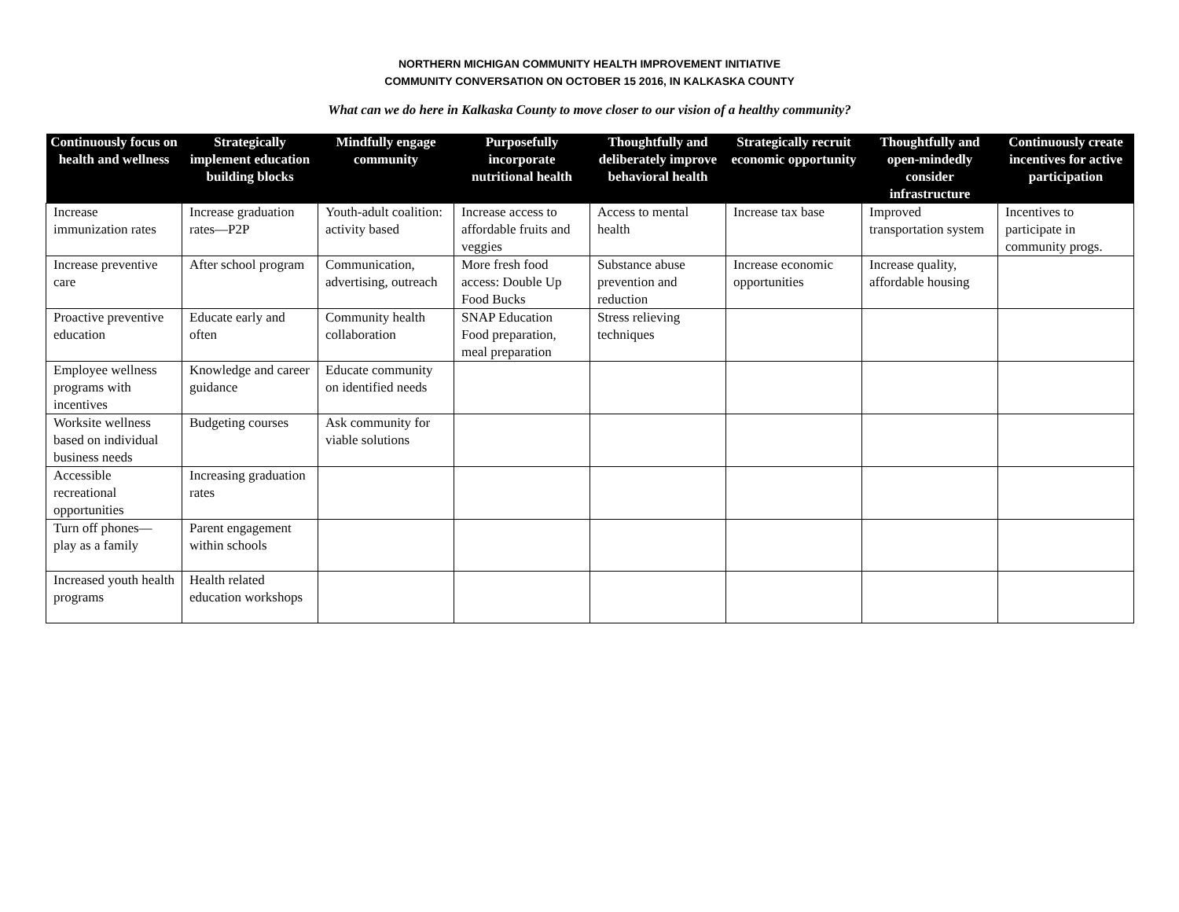NORTHERN MICHIGAN COMMUNITY HEALTH IMPROVEMENT INITIATIVE
COMMUNITY CONVERSATION ON OCTOBER 15 2016, IN KALKASKA COUNTY
What can we do here in Kalkaska County to move closer to our vision of a healthy community?
| Continuously focus on health and wellness | Strategically implement education building blocks | Mindfully engage community | Purposefully incorporate nutritional health | Thoughtfully and deliberately improve behavioral health | Strategically recruit economic opportunity | Thoughtfully and open-mindedly consider infrastructure | Continuously create incentives for active participation |
| --- | --- | --- | --- | --- | --- | --- | --- |
| Increase immunization rates | Increase graduation rates—P2P | Youth-adult coalition: activity based | Increase access to affordable fruits and veggies | Access to mental health | Increase tax base | Improved transportation system | Incentives to participate in community progs. |
| Increase preventive care | After school program | Communication, advertising, outreach | More fresh food access: Double Up Food Bucks | Substance abuse prevention and reduction | Increase economic opportunities | Increase quality, affordable housing | |
| Proactive preventive education | Educate early and often | Community health collaboration | SNAP Education Food preparation, meal preparation | Stress relieving techniques | | | |
| Employee wellness programs with incentives | Knowledge and career guidance | Educate community on identified needs | | | | | |
| Worksite wellness based on individual business needs | Budgeting courses | Ask community for viable solutions | | | | | |
| Accessible recreational opportunities | Increasing graduation rates | | | | | | |
| Turn off phones—play as a family | Parent engagement within schools | | | | | | |
| Increased youth health programs | Health related education workshops | | | | | | |